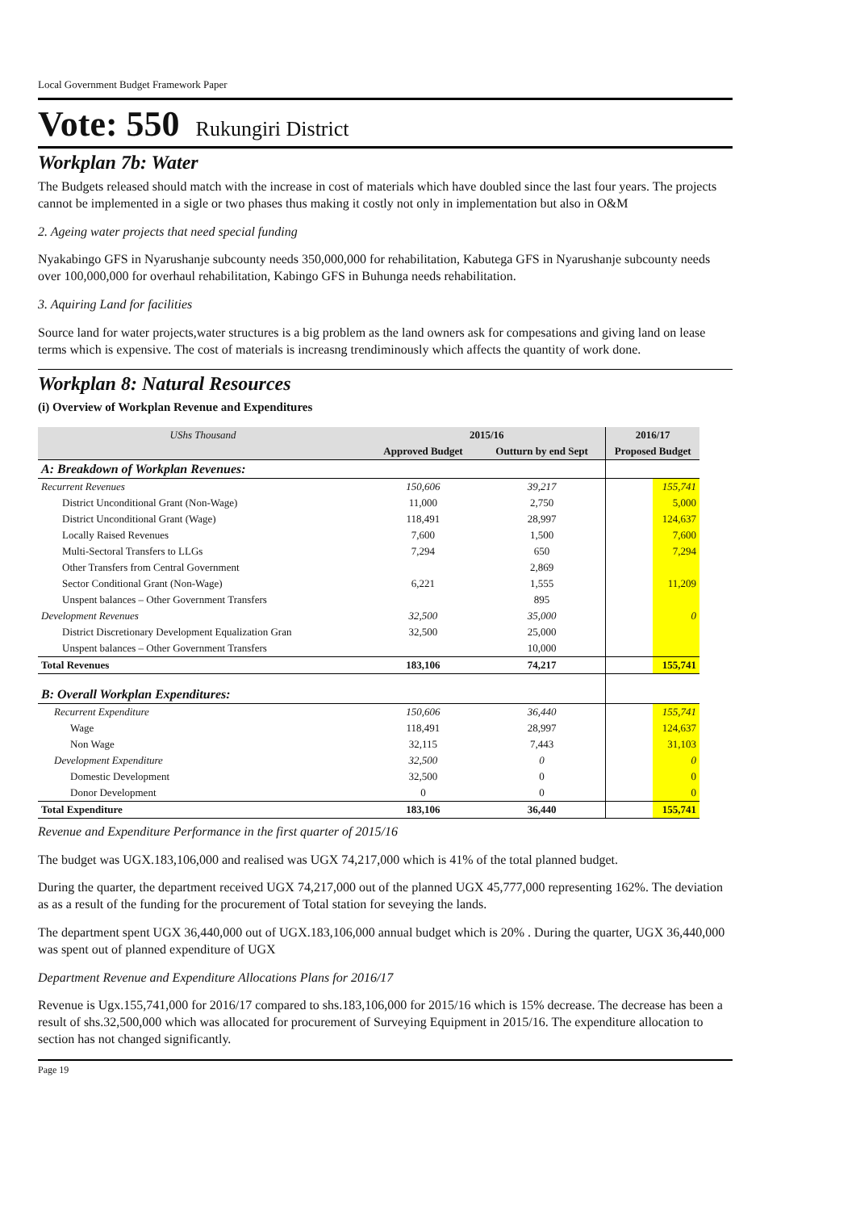Local Government Budget Framework Paper
Vote: 550 Rukungiri District
Workplan 7b: Water
The Budgets released should match with the increase in cost of materials which have doubled since the last four years. The projects cannot be implemented in a sigle or two phases thus making it costly not only in implementation but also in O&M
2. Ageing water projects that need special funding
Nyakabingo GFS in Nyarushanje subcounty needs 350,000,000 for rehabilitation, Kabutega GFS in Nyarushanje subcounty needs over 100,000,000 for overhaul rehabilitation, Kabingo GFS in Buhunga needs rehabilitation.
3. Aquiring Land for facilities
Source land for water projects,water structures is a big problem as the land owners ask for compesations and giving land on lease terms which is expensive. The cost of materials is increasng trendiminously which affects the quantity of work done.
Workplan 8: Natural Resources
(i) Overview of Workplan Revenue and Expenditures
| UShs Thousand | 2015/16 | | 2016/17 | |
| --- | --- | --- | --- | --- |
| | Approved Budget | Outturn by end Sept | Proposed Budget | |
| A: Breakdown of Workplan Revenues: | | | | |
| Recurrent Revenues | 150,606 | 39,217 | | 155,741 |
| District Unconditional Grant (Non-Wage) | 11,000 | 2,750 | | 5,000 |
| District Unconditional Grant (Wage) | 118,491 | 28,997 | | 124,637 |
| Locally Raised Revenues | 7,600 | 1,500 | | 7,600 |
| Multi-Sectoral Transfers to LLGs | 7,294 | 650 | | 7,294 |
| Other Transfers from Central Government | | 2,869 | | |
| Sector Conditional Grant (Non-Wage) | 6,221 | 1,555 | | 11,209 |
| Unspent balances – Other Government Transfers | | 895 | | |
| Development Revenues | 32,500 | 35,000 | | 0 |
| District Discretionary Development Equalization Gran | 32,500 | 25,000 | | |
| Unspent balances – Other Government Transfers | | 10,000 | | |
| Total Revenues | 183,106 | 74,217 | | 155,741 |
| B: Overall Workplan Expenditures: | | | | |
| Recurrent Expenditure | 150,606 | 36,440 | | 155,741 |
| Wage | 118,491 | 28,997 | | 124,637 |
| Non Wage | 32,115 | 7,443 | | 31,103 |
| Development Expenditure | 32,500 | 0 | | 0 |
| Domestic Development | 32,500 | 0 | | 0 |
| Donor Development | 0 | 0 | | 0 |
| Total Expenditure | 183,106 | 36,440 | | 155,741 |
Revenue and Expenditure Performance in the first quarter of 2015/16
The budget was UGX.183,106,000 and realised was UGX 74,217,000 which is 41% of the total planned budget.
During the quarter, the department received UGX 74,217,000 out of the planned UGX 45,777,000 representing 162%. The deviation as as a result of the funding for the procurement of Total station for seveying the lands.
The department spent UGX 36,440,000 out of UGX.183,106,000 annual budget which is 20% . During the quarter, UGX 36,440,000 was spent out of planned expenditure of UGX
Department Revenue and Expenditure Allocations Plans for 2016/17
Revenue is Ugx.155,741,000 for 2016/17 compared to shs.183,106,000 for 2015/16 which is 15% decrease. The decrease has been a result of shs.32,500,000 which was allocated for procurement of Surveying Equipment in 2015/16. The expenditure allocation to section has not changed significantly.
Page 19